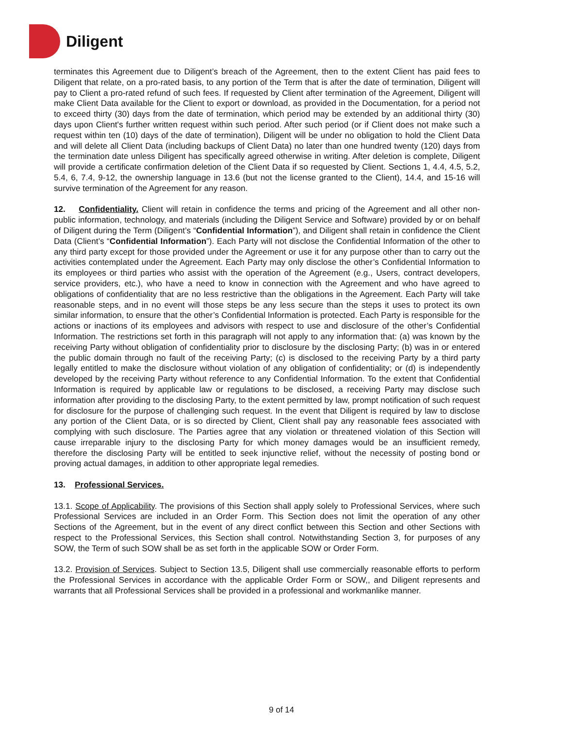Diligent
terminates this Agreement due to Diligent’s breach of the Agreement, then to the extent Client has paid fees to Diligent that relate, on a pro-rated basis, to any portion of the Term that is after the date of termination, Diligent will pay to Client a pro-rated refund of such fees. If requested by Client after termination of the Agreement, Diligent will make Client Data available for the Client to export or download, as provided in the Documentation, for a period not to exceed thirty (30) days from the date of termination, which period may be extended by an additional thirty (30) days upon Client's further written request within such period. After such period (or if Client does not make such a request within ten (10) days of the date of termination), Diligent will be under no obligation to hold the Client Data and will delete all Client Data (including backups of Client Data) no later than one hundred twenty (120) days from the termination date unless Diligent has specifically agreed otherwise in writing. After deletion is complete, Diligent will provide a certificate confirmation deletion of the Client Data if so requested by Client. Sections 1, 4.4, 4.5, 5.2, 5.4, 6, 7.4, 9-12, the ownership language in 13.6 (but not the license granted to the Client), 14.4, and 15-16 will survive termination of the Agreement for any reason.
12. Confidentiality. Client will retain in confidence the terms and pricing of the Agreement and all other non-public information, technology, and materials (including the Diligent Service and Software) provided by or on behalf of Diligent during the Term (Diligent’s “Confidential Information”), and Diligent shall retain in confidence the Client Data (Client’s “Confidential Information”). Each Party will not disclose the Confidential Information of the other to any third party except for those provided under the Agreement or use it for any purpose other than to carry out the activities contemplated under the Agreement. Each Party may only disclose the other’s Confidential Information to its employees or third parties who assist with the operation of the Agreement (e.g., Users, contract developers, service providers, etc.), who have a need to know in connection with the Agreement and who have agreed to obligations of confidentiality that are no less restrictive than the obligations in the Agreement. Each Party will take reasonable steps, and in no event will those steps be any less secure than the steps it uses to protect its own similar information, to ensure that the other’s Confidential Information is protected. Each Party is responsible for the actions or inactions of its employees and advisors with respect to use and disclosure of the other’s Confidential Information. The restrictions set forth in this paragraph will not apply to any information that: (a) was known by the receiving Party without obligation of confidentiality prior to disclosure by the disclosing Party; (b) was in or entered the public domain through no fault of the receiving Party; (c) is disclosed to the receiving Party by a third party legally entitled to make the disclosure without violation of any obligation of confidentiality; or (d) is independently developed by the receiving Party without reference to any Confidential Information. To the extent that Confidential Information is required by applicable law or regulations to be disclosed, a receiving Party may disclose such information after providing to the disclosing Party, to the extent permitted by law, prompt notification of such request for disclosure for the purpose of challenging such request. In the event that Diligent is required by law to disclose any portion of the Client Data, or is so directed by Client, Client shall pay any reasonable fees associated with complying with such disclosure. The Parties agree that any violation or threatened violation of this Section will cause irreparable injury to the disclosing Party for which money damages would be an insufficient remedy, therefore the disclosing Party will be entitled to seek injunctive relief, without the necessity of posting bond or proving actual damages, in addition to other appropriate legal remedies.
13. Professional Services.
13.1. Scope of Applicability. The provisions of this Section shall apply solely to Professional Services, where such Professional Services are included in an Order Form. This Section does not limit the operation of any other Sections of the Agreement, but in the event of any direct conflict between this Section and other Sections with respect to the Professional Services, this Section shall control. Notwithstanding Section 3, for purposes of any SOW, the Term of such SOW shall be as set forth in the applicable SOW or Order Form.
13.2. Provision of Services. Subject to Section 13.5, Diligent shall use commercially reasonable efforts to perform the Professional Services in accordance with the applicable Order Form or SOW,, and Diligent represents and warrants that all Professional Services shall be provided in a professional and workmanlike manner.
9 of 14